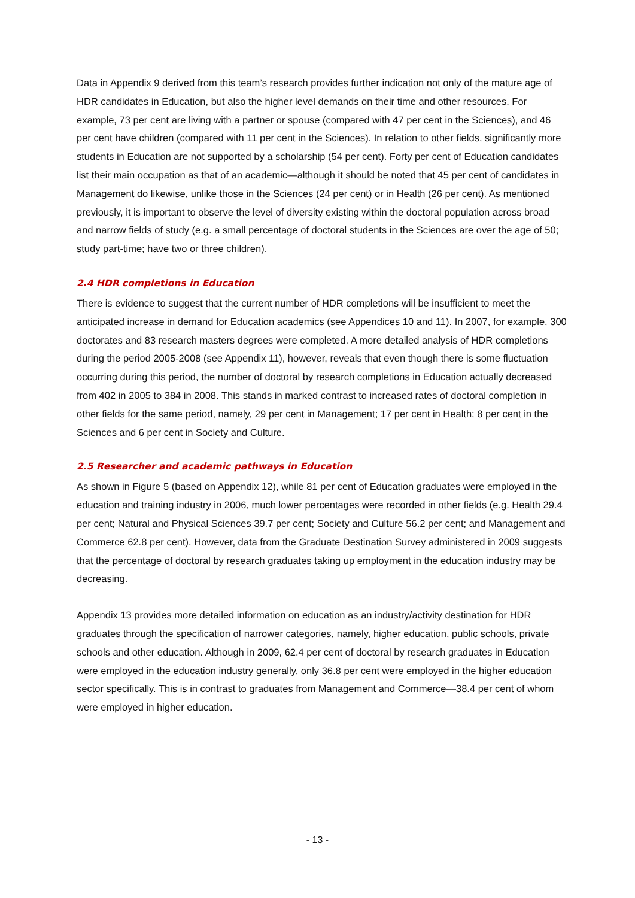Data in Appendix 9 derived from this team’s research provides further indication not only of the mature age of HDR candidates in Education, but also the higher level demands on their time and other resources. For example, 73 per cent are living with a partner or spouse (compared with 47 per cent in the Sciences), and 46 per cent have children (compared with 11 per cent in the Sciences). In relation to other fields, significantly more students in Education are not supported by a scholarship (54 per cent). Forty per cent of Education candidates list their main occupation as that of an academic—although it should be noted that 45 per cent of candidates in Management do likewise, unlike those in the Sciences (24 per cent) or in Health (26 per cent). As mentioned previously, it is important to observe the level of diversity existing within the doctoral population across broad and narrow fields of study (e.g. a small percentage of doctoral students in the Sciences are over the age of 50; study part-time; have two or three children).
2.4 HDR completions in Education
There is evidence to suggest that the current number of HDR completions will be insufficient to meet the anticipated increase in demand for Education academics (see Appendices 10 and 11). In 2007, for example, 300 doctorates and 83 research masters degrees were completed. A more detailed analysis of HDR completions during the period 2005-2008 (see Appendix 11), however, reveals that even though there is some fluctuation occurring during this period, the number of doctoral by research completions in Education actually decreased from 402 in 2005 to 384 in 2008. This stands in marked contrast to increased rates of doctoral completion in other fields for the same period, namely, 29 per cent in Management; 17 per cent in Health; 8 per cent in the Sciences and 6 per cent in Society and Culture.
2.5 Researcher and academic pathways in Education
As shown in Figure 5 (based on Appendix 12), while 81 per cent of Education graduates were employed in the education and training industry in 2006, much lower percentages were recorded in other fields (e.g. Health 29.4 per cent; Natural and Physical Sciences 39.7 per cent; Society and Culture 56.2 per cent; and Management and Commerce 62.8 per cent). However, data from the Graduate Destination Survey administered in 2009 suggests that the percentage of doctoral by research graduates taking up employment in the education industry may be decreasing.
Appendix 13 provides more detailed information on education as an industry/activity destination for HDR graduates through the specification of narrower categories, namely, higher education, public schools, private schools and other education. Although in 2009, 62.4 per cent of doctoral by research graduates in Education were employed in the education industry generally, only 36.8 per cent were employed in the higher education sector specifically. This is in contrast to graduates from Management and Commerce—38.4 per cent of whom were employed in higher education.
- 13 -